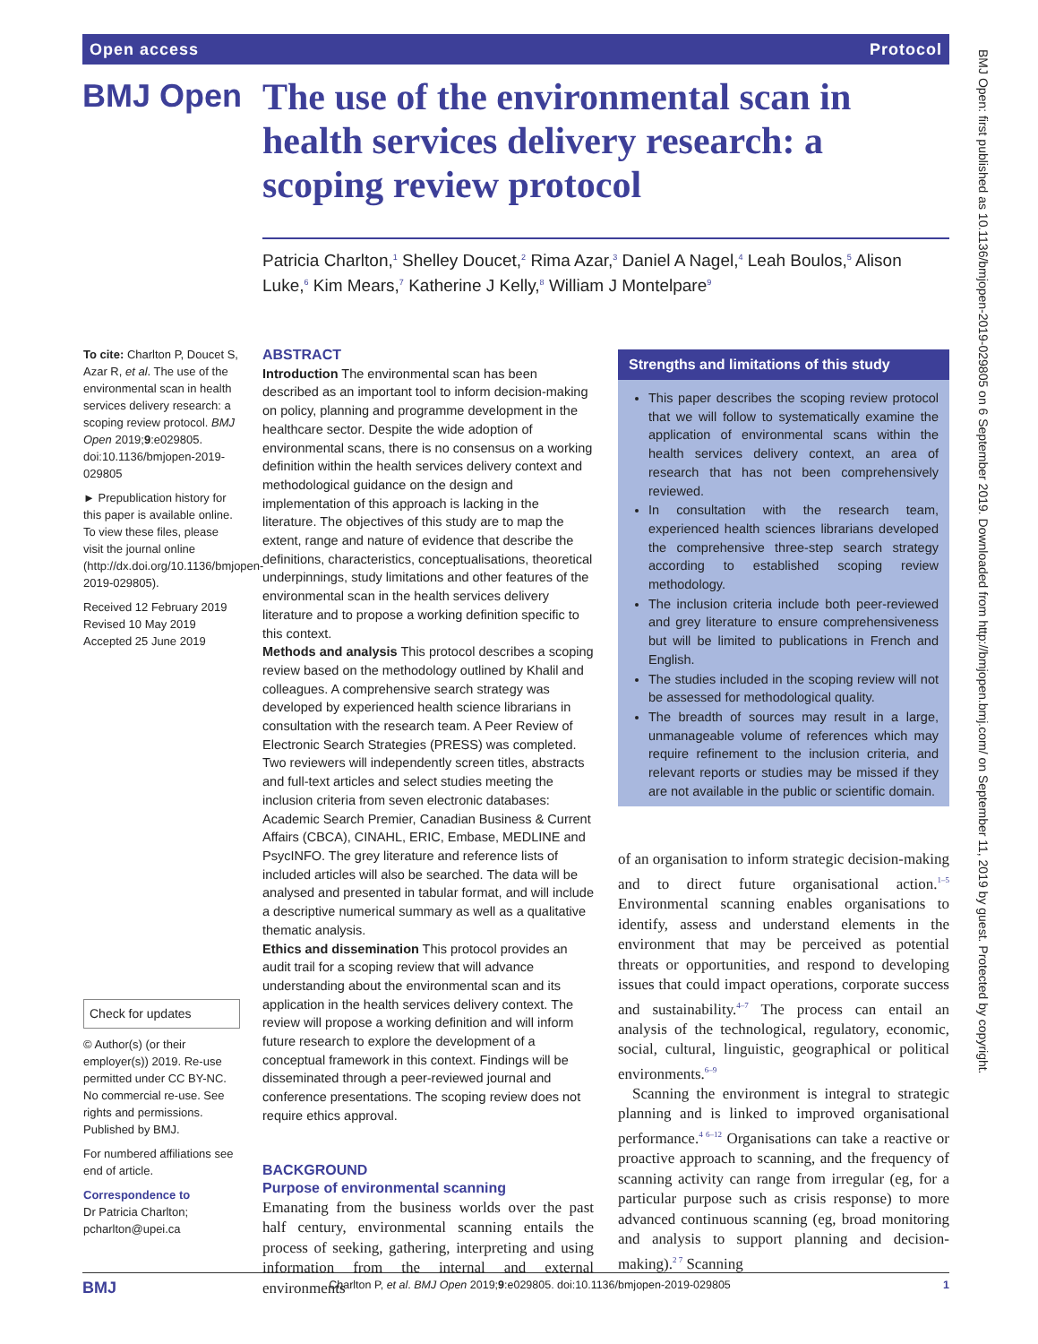Open access Protocol
BMJ Open
The use of the environmental scan in health services delivery research: a scoping review protocol
Patricia Charlton,<sup>1</sup> Shelley Doucet,<sup>2</sup> Rima Azar,<sup>3</sup> Daniel A Nagel,<sup>4</sup> Leah Boulos,<sup>5</sup> Alison Luke,<sup>6</sup> Kim Mears,<sup>7</sup> Katherine J Kelly,<sup>8</sup> William J Montelpare<sup>9</sup>
To cite: Charlton P, Doucet S, Azar R, et al. The use of the environmental scan in health services delivery research: a scoping review protocol. BMJ Open 2019;9:e029805. doi:10.1136/bmjopen-2019-029805
► Prepublication history for this paper is available online. To view these files, please visit the journal online (http://dx.doi.org/10.1136/bmjopen-2019-029805).
Received 12 February 2019
Revised 10 May 2019
Accepted 25 June 2019
Check for updates
© Author(s) (or their employer(s)) 2019. Re-use permitted under CC BY-NC. No commercial re-use. See rights and permissions. Published by BMJ.
For numbered affiliations see end of article.
Correspondence to
Dr Patricia Charlton; pcharlton@upei.ca
ABSTRACT
Introduction The environmental scan has been described as an important tool to inform decision-making on policy, planning and programme development in the healthcare sector. Despite the wide adoption of environmental scans, there is no consensus on a working definition within the health services delivery context and methodological guidance on the design and implementation of this approach is lacking in the literature. The objectives of this study are to map the extent, range and nature of evidence that describe the definitions, characteristics, conceptualisations, theoretical underpinnings, study limitations and other features of the environmental scan in the health services delivery literature and to propose a working definition specific to this context.
Methods and analysis This protocol describes a scoping review based on the methodology outlined by Khalil and colleagues. A comprehensive search strategy was developed by experienced health science librarians in consultation with the research team. A Peer Review of Electronic Search Strategies (PRESS) was completed. Two reviewers will independently screen titles, abstracts and full-text articles and select studies meeting the inclusion criteria from seven electronic databases: Academic Search Premier, Canadian Business & Current Affairs (CBCA), CINAHL, ERIC, Embase, MEDLINE and PsycINFO. The grey literature and reference lists of included articles will also be searched. The data will be analysed and presented in tabular format, and will include a descriptive numerical summary as well as a qualitative thematic analysis.
Ethics and dissemination This protocol provides an audit trail for a scoping review that will advance understanding about the environmental scan and its application in the health services delivery context. The review will propose a working definition and will inform future research to explore the development of a conceptual framework in this context. Findings will be disseminated through a peer-reviewed journal and conference presentations. The scoping review does not require ethics approval.
BACKGROUND
Purpose of environmental scanning
Emanating from the business worlds over the past half century, environmental scanning entails the process of seeking, gathering, interpreting and using information from the internal and external environments
Strengths and limitations of this study
This paper describes the scoping review protocol that we will follow to systematically examine the application of environmental scans within the health services delivery context, an area of research that has not been comprehensively reviewed.
In consultation with the research team, experienced health sciences librarians developed the comprehensive three-step search strategy according to established scoping review methodology.
The inclusion criteria include both peer-reviewed and grey literature to ensure comprehensiveness but will be limited to publications in French and English.
The studies included in the scoping review will not be assessed for methodological quality.
The breadth of sources may result in a large, unmanageable volume of references which may require refinement to the inclusion criteria, and relevant reports or studies may be missed if they are not available in the public or scientific domain.
of an organisation to inform strategic decision-making and to direct future organisational action.<sup>1–5</sup> Environmental scanning enables organisations to identify, assess and understand elements in the environment that may be perceived as potential threats or opportunities, and respond to developing issues that could impact operations, corporate success and sustainability.<sup>4–7</sup> The process can entail an analysis of the technological, regulatory, economic, social, cultural, linguistic, geographical or political environments.<sup>6–9</sup>
Scanning the environment is integral to strategic planning and is linked to improved organisational performance.<sup>4 6–12</sup> Organisations can take a reactive or proactive approach to scanning, and the frequency of scanning activity can range from irregular (eg, for a particular purpose such as crisis response) to more advanced continuous scanning (eg, broad monitoring and analysis to support planning and decision-making).<sup>2 7</sup> Scanning
BMJ Open: first published as 10.1136/bmjopen-2019-029805 on 6 September 2019. Downloaded from http://bmjopen.bmj.com/ on September 11, 2019 by guest. Protected by copyright.
BMJ Charlton P, et al. BMJ Open 2019;9:e029805. doi:10.1136/bmjopen-2019-029805 1